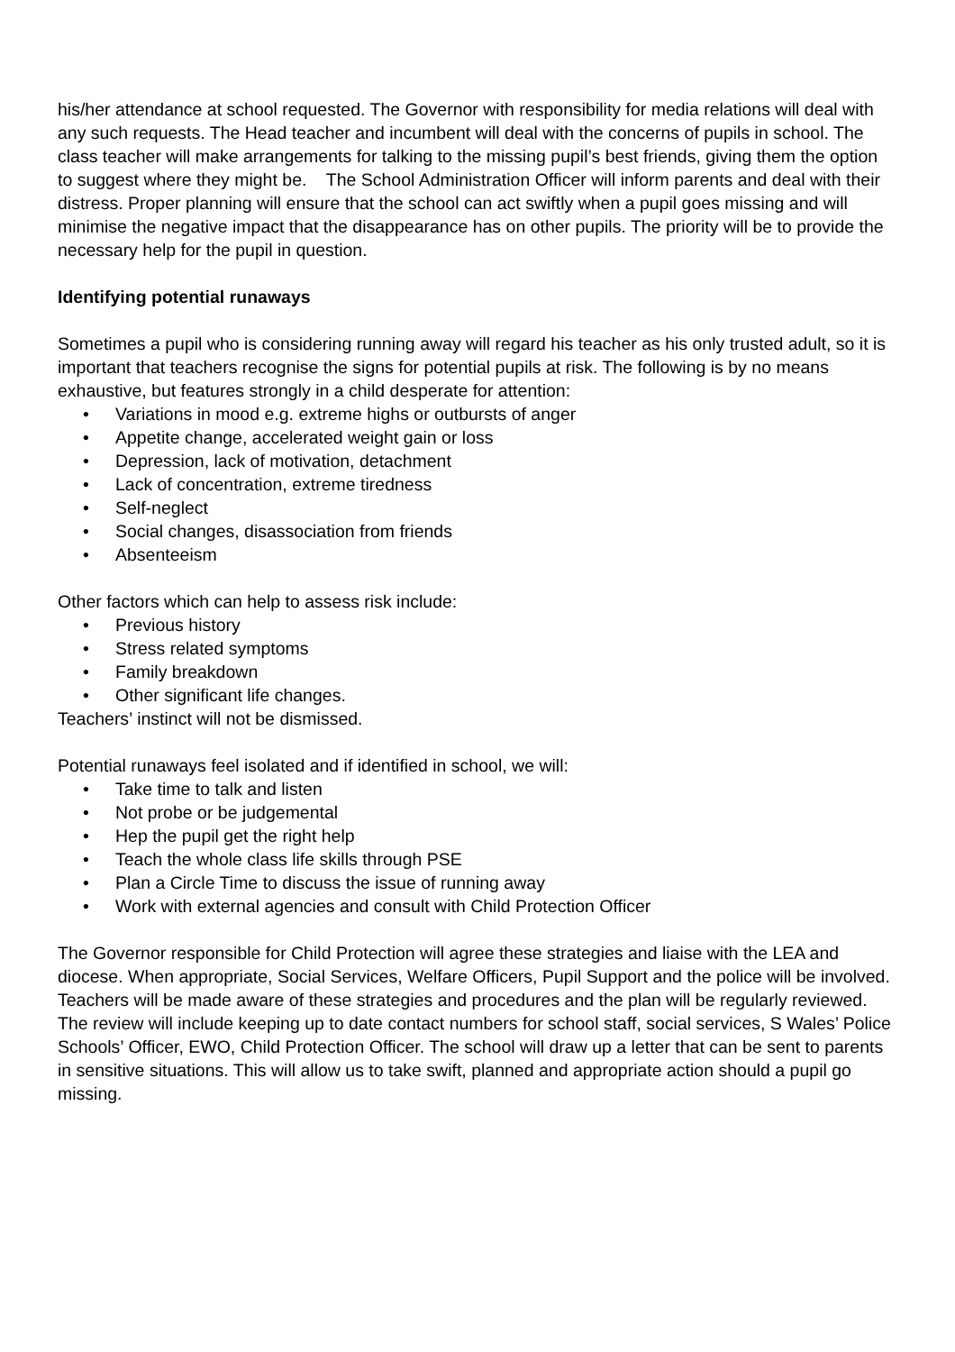his/her attendance at school requested. The Governor with responsibility for media relations will deal with any such requests. The Head teacher and incumbent will deal with the concerns of pupils in school. The class teacher will make arrangements for talking to the missing pupil’s best friends, giving them the option to suggest where they might be. The School Administration Officer will inform parents and deal with their distress. Proper planning will ensure that the school can act swiftly when a pupil goes missing and will minimise the negative impact that the disappearance has on other pupils. The priority will be to provide the necessary help for the pupil in question.
Identifying potential runaways
Sometimes a pupil who is considering running away will regard his teacher as his only trusted adult, so it is important that teachers recognise the signs for potential pupils at risk. The following is by no means exhaustive, but features strongly in a child desperate for attention:
• Variations in mood e.g. extreme highs or outbursts of anger
• Appetite change, accelerated weight gain or loss
• Depression, lack of motivation, detachment
• Lack of concentration, extreme tiredness
• Self-neglect
• Social changes, disassociation from friends
• Absenteeism
Other factors which can help to assess risk include:
• Previous history
• Stress related symptoms
• Family breakdown
• Other significant life changes.
Teachers’ instinct will not be dismissed.
Potential runaways feel isolated and if identified in school, we will:
• Take time to talk and listen
• Not probe or be judgemental
• Hep the pupil get the right help
• Teach the whole class life skills through PSE
• Plan a Circle Time to discuss the issue of running away
• Work with external agencies and consult with Child Protection Officer
The Governor responsible for Child Protection will agree these strategies and liaise with the LEA and diocese. When appropriate, Social Services, Welfare Officers, Pupil Support and the police will be involved. Teachers will be made aware of these strategies and procedures and the plan will be regularly reviewed. The review will include keeping up to date contact numbers for school staff, social services, S Wales’ Police Schools’ Officer, EWO, Child Protection Officer. The school will draw up a letter that can be sent to parents in sensitive situations. This will allow us to take swift, planned and appropriate action should a pupil go missing.